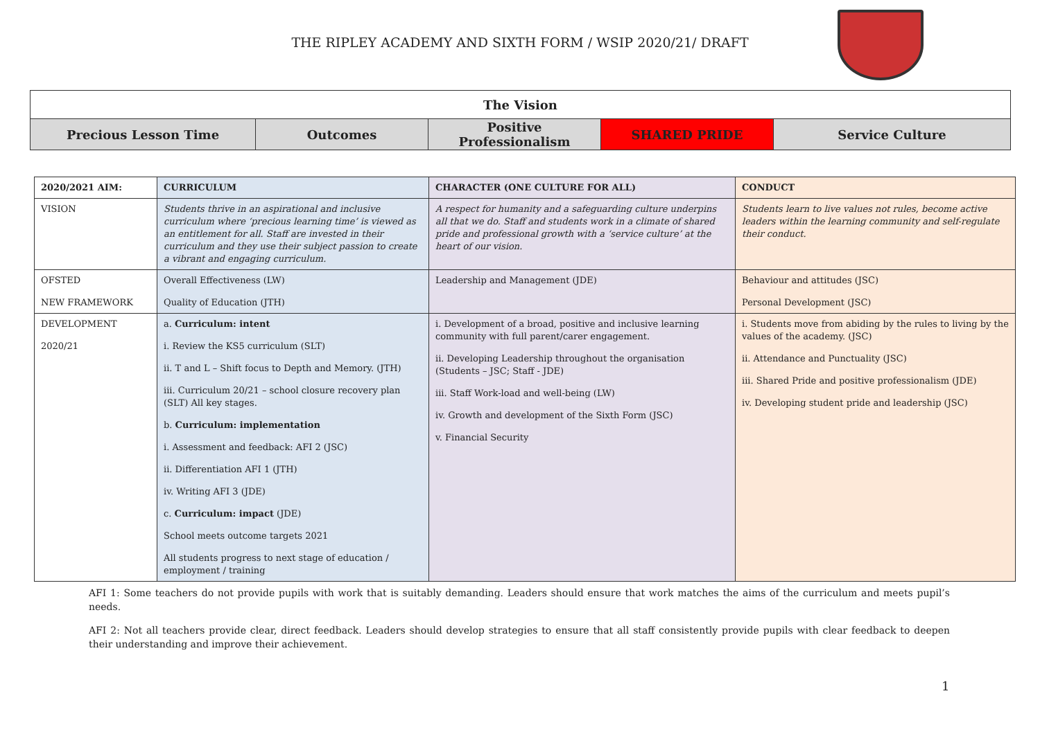THE RIPLEY ACADEMY AND SIXTH FORM / WSIP 2020/21/ DRAFT
| The Vision | | | | |
| Precious Lesson Time | Outcomes | Positive Professionalism | SHARED PRIDE | Service Culture |
| 2020/2021 AIM: | CURRICULUM | CHARACTER (ONE CULTURE FOR ALL) | CONDUCT |
| VISION | Students thrive in an aspirational and inclusive curriculum where ‘precious learning time’ is viewed as an entitlement for all. Staff are invested in their curriculum and they use their subject passion to create a vibrant and engaging curriculum. | A respect for humanity and a safeguarding culture underpins all that we do. Staff and students work in a climate of shared pride and professional growth with a ‘service culture’ at the heart of our vision. | Students learn to live values not rules, become active leaders within the learning community and self-regulate their conduct. |
| OFSTED NEW FRAMEWORK | Overall Effectiveness (LW) Quality of Education (JTH) | Leadership and Management (JDE) | Behaviour and attitudes (JSC) Personal Development (JSC) |
| DEVELOPMENT 2020/21 | a. Curriculum: intent i. Review the KS5 curriculum (SLT) ii. T and L – Shift focus to Depth and Memory. (JTH) iii. Curriculum 20/21 – school closure recovery plan (SLT) All key stages. b. Curriculum: implementation i. Assessment and feedback: AFI 2 (JSC) ii. Differentiation AFI 1 (JTH) iv. Writing AFI 3 (JDE) c. Curriculum: impact (JDE) School meets outcome targets 2021 All students progress to next stage of education / employment / training | i. Development of a broad, positive and inclusive learning community with full parent/carer engagement. ii. Developing Leadership throughout the organisation (Students – JSC; Staff - JDE) iii. Staff Work-load and well-being (LW) iv. Growth and development of the Sixth Form (JSC) v. Financial Security | i. Students move from abiding by the rules to living by the values of the academy. (JSC) ii. Attendance and Punctuality (JSC) iii. Shared Pride and positive professionalism (JDE) iv. Developing student pride and leadership (JSC) |
AFI 1: Some teachers do not provide pupils with work that is suitably demanding. Leaders should ensure that work matches the aims of the curriculum and meets pupil’s needs.
AFI 2: Not all teachers provide clear, direct feedback. Leaders should develop strategies to ensure that all staff consistently provide pupils with clear feedback to deepen their understanding and improve their achievement.
1